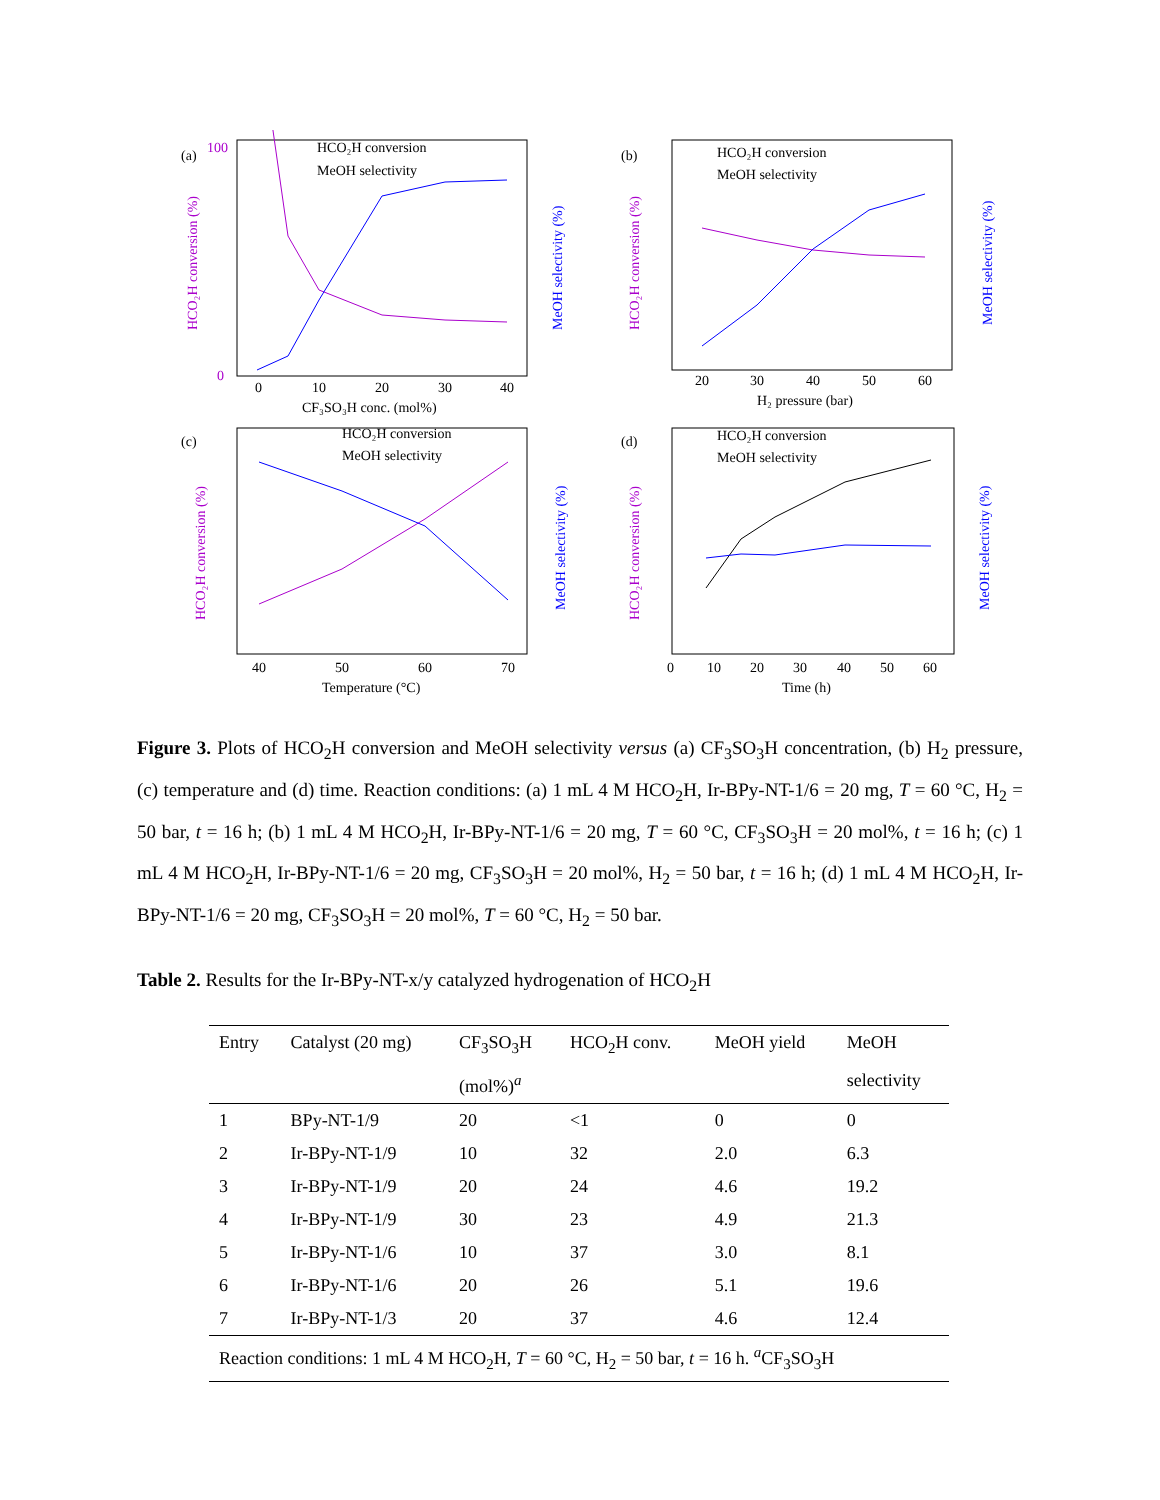(a)
HCO₂H conversion
MeOH selectivity
HCO₂H conversion (%)
MeOH selectivity (%)
100
0
0
10
20
30
40
CF₃SO₃H conc. (mol%)
(b)
HCO₂H conversion
MeOH selectivity
HCO₂H conversion (%)
MeOH selectivity (%)
20
30
40
50
60
H₂ pressure (bar)
(c)
HCO₂H conversion
MeOH selectivity
HCO₂H conversion (%)
MeOH selectivity (%)
40
50
60
70
Temperature (°C)
(d)
HCO₂H conversion
MeOH selectivity
HCO₂H conversion (%)
MeOH selectivity (%)
0
10
20
30
40
50
60
Time (h)
Figure 3. Plots of HCO<sub>2</sub>H conversion and MeOH selectivity versus (a) CF<sub>3</sub>SO<sub>3</sub>H concentration, (b) H<sub>2</sub> pressure, (c) temperature and (d) time. Reaction conditions: (a) 1 mL 4 M HCO<sub>2</sub>H, Ir-BPy-NT-1/6 = 20 mg, T = 60 °C, H<sub>2</sub> = 50 bar, t = 16 h; (b) 1 mL 4 M HCO<sub>2</sub>H, Ir-BPy-NT-1/6 = 20 mg, T = 60 °C, CF<sub>3</sub>SO<sub>3</sub>H = 20 mol%, t = 16 h; (c) 1 mL 4 M HCO<sub>2</sub>H, Ir-BPy-NT-1/6 = 20 mg, CF<sub>3</sub>SO<sub>3</sub>H = 20 mol%, H<sub>2</sub> = 50 bar, t = 16 h; (d) 1 mL 4 M HCO<sub>2</sub>H, Ir-BPy-NT-1/6 = 20 mg, CF<sub>3</sub>SO<sub>3</sub>H = 20 mol%, T = 60 °C, H<sub>2</sub> = 50 bar.
Table 2. Results for the Ir-BPy-NT-x/y catalyzed hydrogenation of HCO<sub>2</sub>H
| Entry | Catalyst (20 mg) | CF<sub>3</sub>SO<sub>3</sub>H | HCO<sub>2</sub>H conv. | MeOH yield | MeOH |
| --- | --- | --- | --- | --- | --- |
| | | (mol%)<sup>a</sup> | | | selectivity |
| 1 | BPy-NT-1/9 | 20 | <1 | 0 | 0 |
| 2 | Ir-BPy-NT-1/9 | 10 | 32 | 2.0 | 6.3 |
| 3 | Ir-BPy-NT-1/9 | 20 | 24 | 4.6 | 19.2 |
| 4 | Ir-BPy-NT-1/9 | 30 | 23 | 4.9 | 21.3 |
| 5 | Ir-BPy-NT-1/6 | 10 | 37 | 3.0 | 8.1 |
| 6 | Ir-BPy-NT-1/6 | 20 | 26 | 5.1 | 19.6 |
| 7 | Ir-BPy-NT-1/3 | 20 | 37 | 4.6 | 12.4 |
| Reaction conditions: 1 mL 4 M HCO<sub>2</sub>H, T = 60 °C, H<sub>2</sub> = 50 bar, t = 16 h. <sup>a</sup>CF<sub>3</sub>SO<sub>3</sub>H | | | | | |